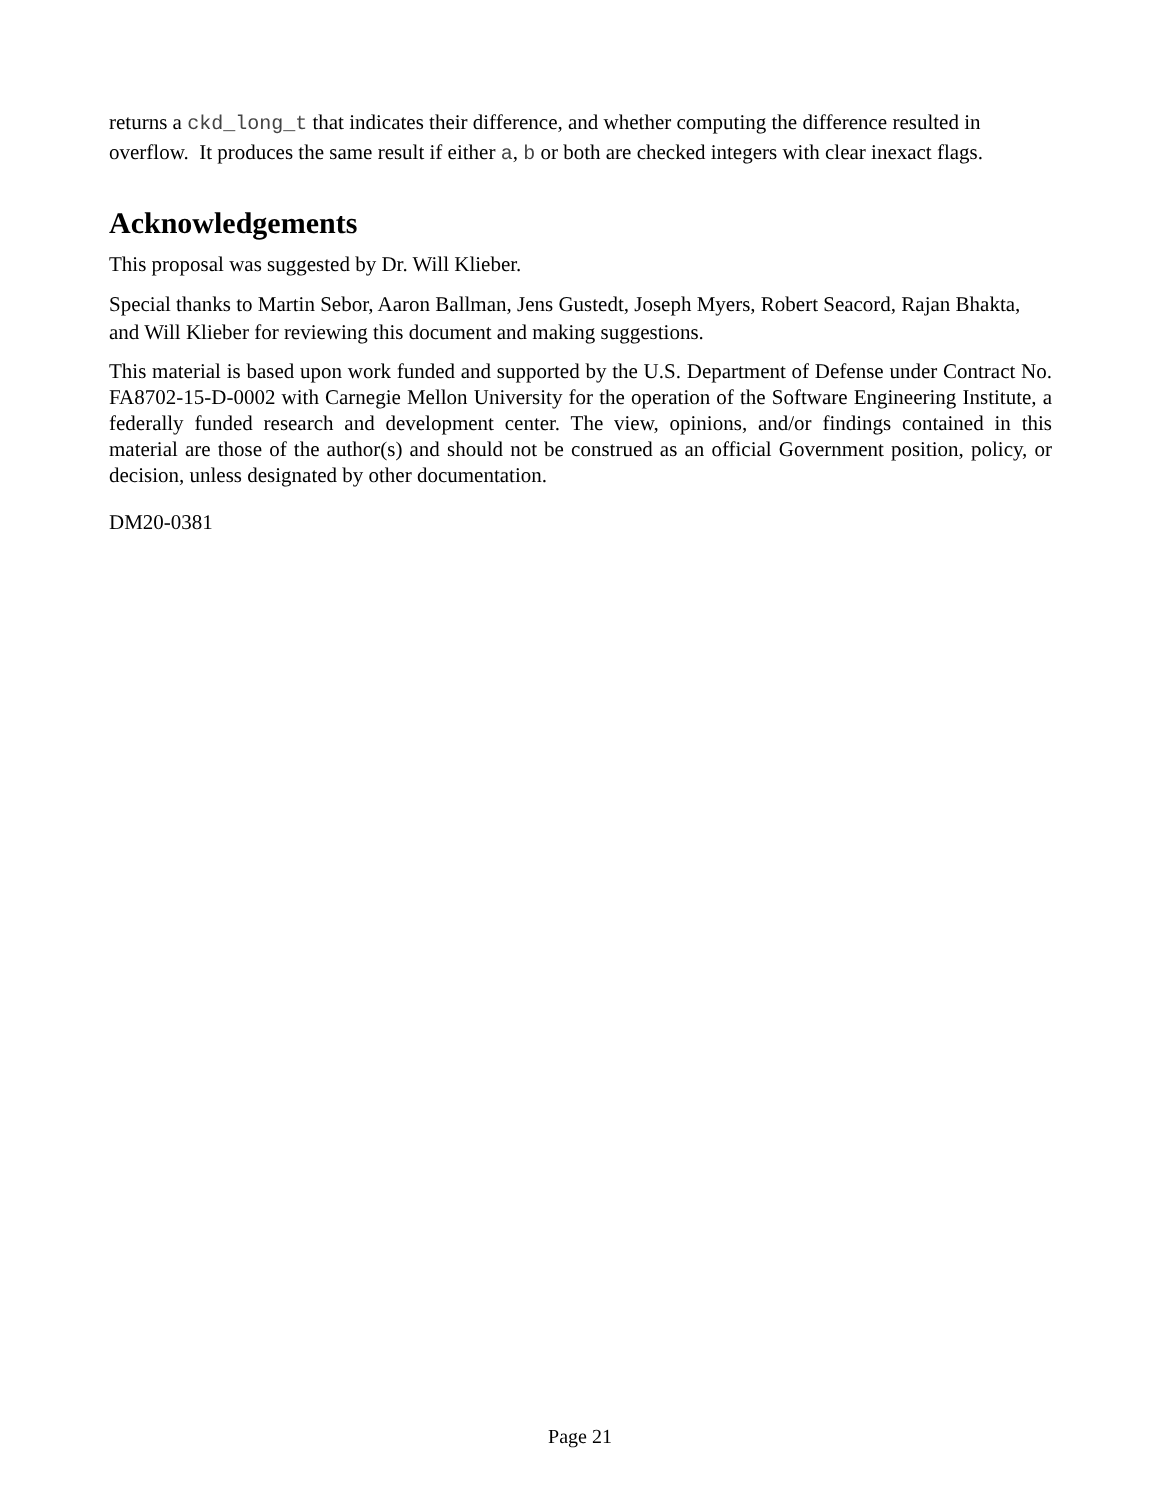returns a ckd_long_t that indicates their difference, and whether computing the difference resulted in overflow. It produces the same result if either a, b or both are checked integers with clear inexact flags.
Acknowledgements
This proposal was suggested by Dr. Will Klieber.
Special thanks to Martin Sebor, Aaron Ballman, Jens Gustedt, Joseph Myers, Robert Seacord, Rajan Bhakta, and Will Klieber for reviewing this document and making suggestions.
This material is based upon work funded and supported by the U.S. Department of Defense under Contract No. FA8702-15-D-0002 with Carnegie Mellon University for the operation of the Software Engineering Institute, a federally funded research and development center. The view, opinions, and/or findings contained in this material are those of the author(s) and should not be construed as an official Government position, policy, or decision, unless designated by other documentation.
DM20-0381
Page 21